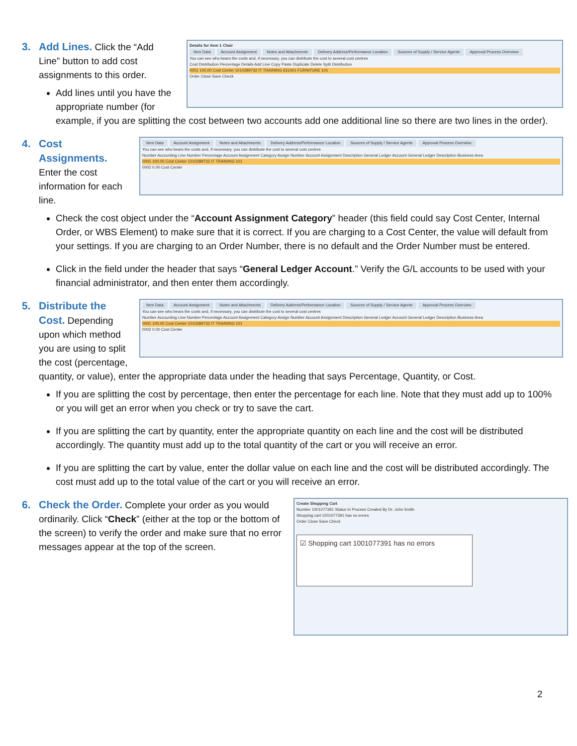3.
Details for item 1 Chair
Item Data Account Assignment Notes and Attachments Delivery Address/Performance Location Sources of Supply / Service Agents Approval Process Overview
You can see who bears the costs and, if necessary, you can distribute the cost to several cost centres
Cost Distribution Percentage Details Add Line Copy Paste Duplicate Delete Split Distribution
0001 100.00 Cost Center 1010289732 IT TRAINING 631001 FURNITURE 101
Order Close Save Check
Add Lines. Click the “Add Line” button to add cost assignments to this order.
Add lines until you have the appropriate number (for example, if you are splitting the cost between two accounts add one additional line so there are two lines in the order).
4.
Item Data Account Assignment Notes and Attachments Delivery Address/Performance Location Sources of Supply / Service Agents Approval Process Overview
You can see who bears the costs and, if necessary, you can distribute the cost to several cost centres
Number Accounting Line Number Percentage Account Assignment Category Assign Number Account Assignment Description General Ledger Account General Ledger Description Business Area
0001 100.00 Cost Center 1010289732 IT TRAINING 101
0002 0.00 Cost Center
Cost Assignments. Enter the cost information for each line.
Check the cost object under the “Account Assignment Category” header (this field could say Cost Center, Internal Order, or WBS Element) to make sure that it is correct. If you are charging to a Cost Center, the value will default from your settings. If you are charging to an Order Number, there is no default and the Order Number must be entered.
Click in the field under the header that says “General Ledger Account.” Verify the G/L accounts to be used with your financial administrator, and then enter them accordingly.
5.
Item Data Account Assignment Notes and Attachments Delivery Address/Performance Location Sources of Supply / Service Agents Approval Process Overview
You can see who bears the costs and, if necessary, you can distribute the cost to several cost centres
Number Accounting Line Number Percentage Account Assignment Category Assign Number Account Assignment Description General Ledger Account General Ledger Description Business Area
0001 100.00 Cost Center 1010289732 IT TRAINING 101
0002 0.00 Cost Center
Distribute the Cost. Depending upon which method you are using to split the cost (percentage, quantity, or value), enter the appropriate data under the heading that says Percentage, Quantity, or Cost.
If you are splitting the cost by percentage, then enter the percentage for each line. Note that they must add up to 100% or you will get an error when you check or try to save the cart.
If you are splitting the cart by quantity, enter the appropriate quantity on each line and the cost will be distributed accordingly. The quantity must add up to the total quantity of the cart or you will receive an error.
If you are splitting the cart by value, enter the dollar value on each line and the cost will be distributed accordingly. The cost must add up to the total value of the cart or you will receive an error.
6.
Create Shopping Cart
Number 1001077391 Status In Process Created By Dr. John Smith
Shopping cart 1001077391 has no errors
Order Close Save Check
☑ Shopping cart 1001077391 has no errors
Check the Order. Complete your order as you would ordinarily. Click “Check” (either at the top or the bottom of the screen) to verify the order and make sure that no error messages appear at the top of the screen.
2